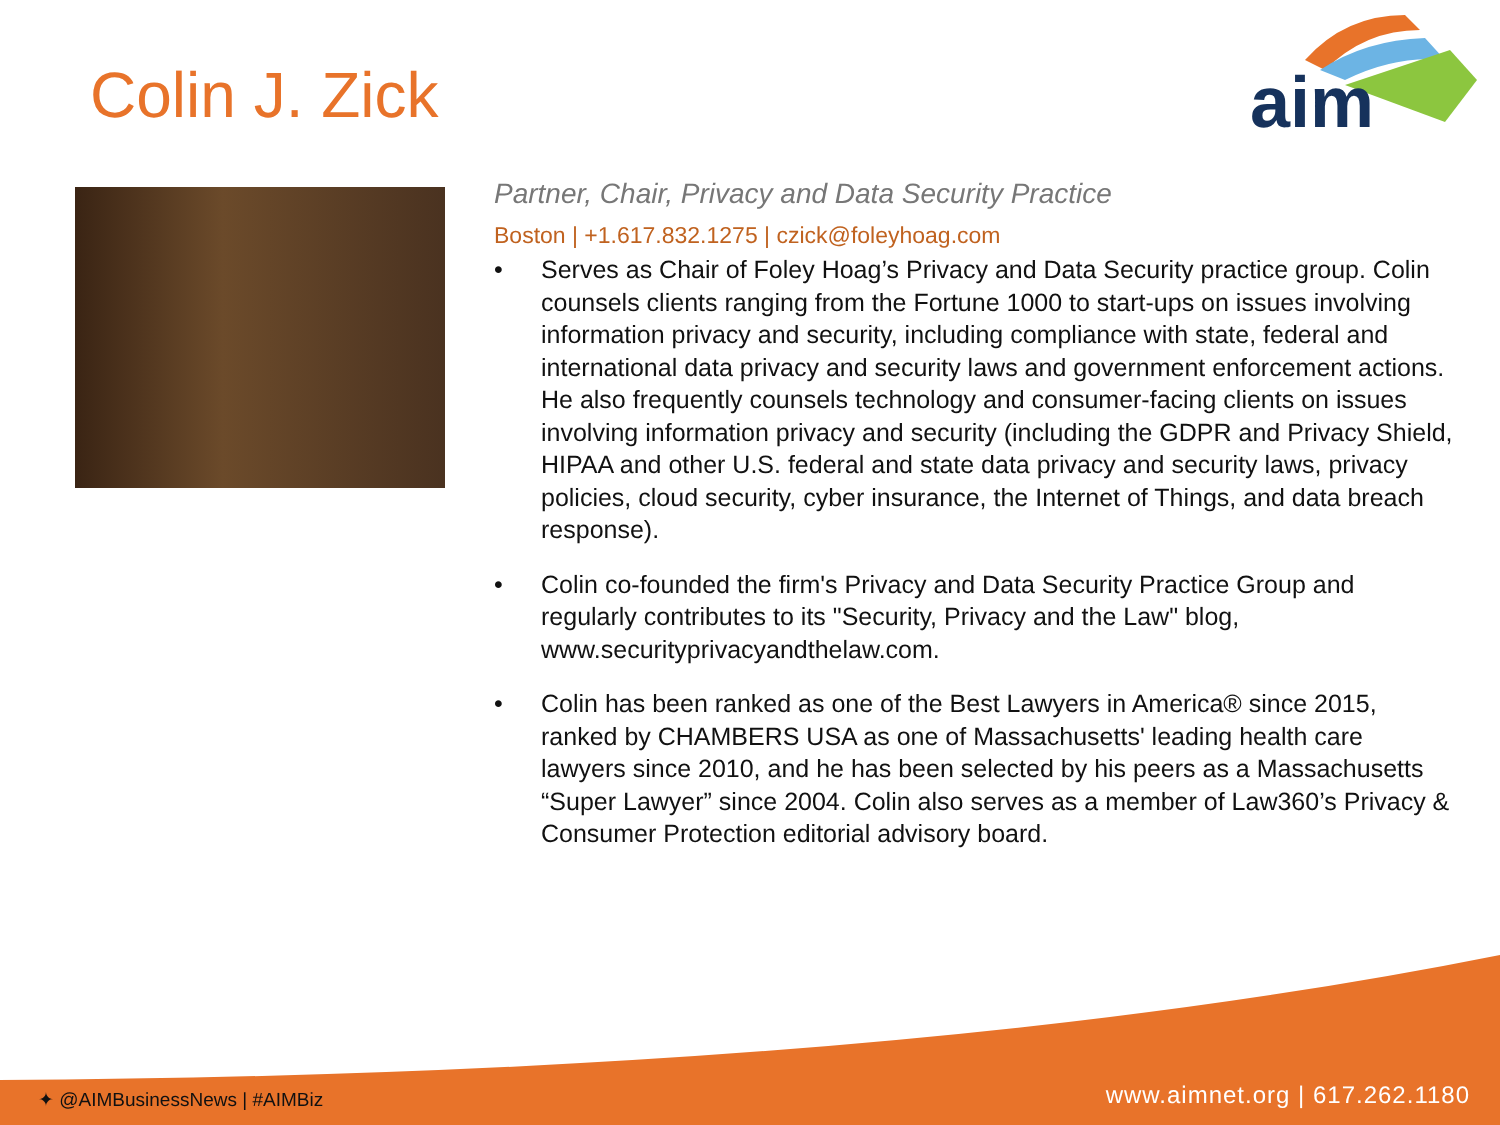Colin J. Zick
aim
Partner, Chair, Privacy and Data Security Practice
Boston | +1.617.832.1275 | czick@foleyhoag.com
• Serves as Chair of Foley Hoag’s Privacy and Data Security practice group. Colin counsels clients ranging from the Fortune 1000 to start-ups on issues involving information privacy and security, including compliance with state, federal and international data privacy and security laws and government enforcement actions. He also frequently counsels technology and consumer-facing clients on issues involving information privacy and security (including the GDPR and Privacy Shield, HIPAA and other U.S. federal and state data privacy and security laws, privacy policies, cloud security, cyber insurance, the Internet of Things, and data breach response).
• Colin co-founded the firm's Privacy and Data Security Practice Group and regularly contributes to its "Security, Privacy and the Law" blog, www.securityprivacyandthelaw.com.
• Colin has been ranked as one of the Best Lawyers in America® since 2015, ranked by CHAMBERS USA as one of Massachusetts' leading health care lawyers since 2010, and he has been selected by his peers as a Massachusetts “Super Lawyer” since 2004. Colin also serves as a member of Law360’s Privacy & Consumer Protection editorial advisory board.
✦ @AIMBusinessNews | #AIMBiz www.aimnet.org | 617.262.1180